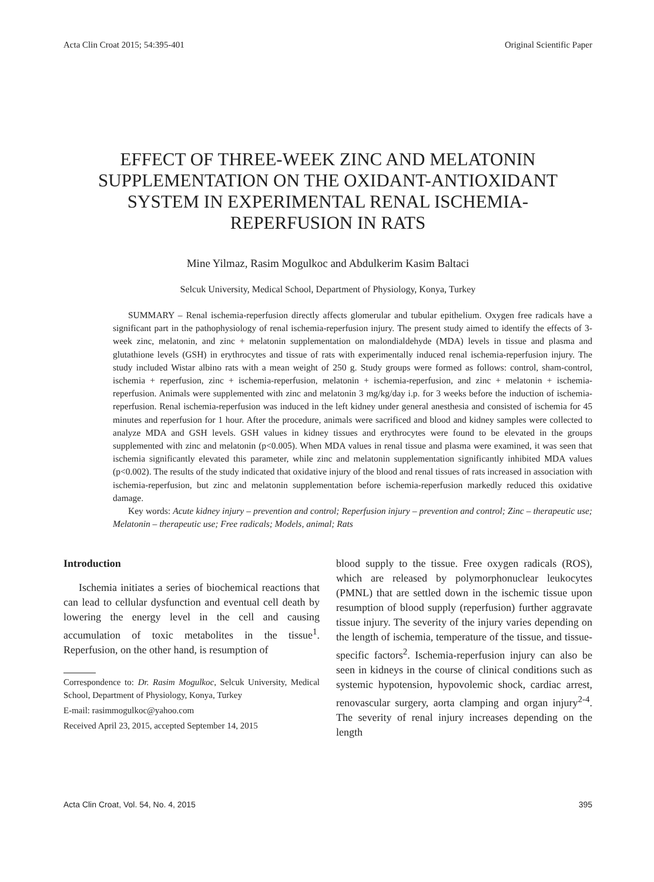Acta Clin Croat 2015; 54:395-401 Original Scientific Paper
EFFECT OF THREE-WEEK ZINC AND MELATONIN SUPPLEMENTATION ON THE OXIDANT-ANTIOXIDANT SYSTEM IN EXPERIMENTAL RENAL ISCHEMIA-REPERFUSION IN RATS
Mine Yilmaz, Rasim Mogulkoc and Abdulkerim Kasim Baltaci
Selcuk University, Medical School, Department of Physiology, Konya, Turkey
SUMMARY – Renal ischemia-reperfusion directly affects glomerular and tubular epithelium. Oxygen free radicals have a significant part in the pathophysiology of renal ischemia-reperfusion injury. The present study aimed to identify the effects of 3-week zinc, melatonin, and zinc + melatonin supplementation on malondialdehyde (MDA) levels in tissue and plasma and glutathione levels (GSH) in erythrocytes and tissue of rats with experimentally induced renal ischemia-reperfusion injury. The study included Wistar albino rats with a mean weight of 250 g. Study groups were formed as follows: control, sham-control, ischemia + reperfusion, zinc + ischemia-reperfusion, melatonin + ischemia-reperfusion, and zinc + melatonin + ischemia-reperfusion. Animals were supplemented with zinc and melatonin 3 mg/kg/day i.p. for 3 weeks before the induction of ischemia-reperfusion. Renal ischemia-reperfusion was induced in the left kidney under general anesthesia and consisted of ischemia for 45 minutes and reperfusion for 1 hour. After the procedure, animals were sacrificed and blood and kidney samples were collected to analyze MDA and GSH levels. GSH values in kidney tissues and erythrocytes were found to be elevated in the groups supplemented with zinc and melatonin (p<0.005). When MDA values in renal tissue and plasma were examined, it was seen that ischemia significantly elevated this parameter, while zinc and melatonin supplementation significantly inhibited MDA values (p<0.002). The results of the study indicated that oxidative injury of the blood and renal tissues of rats increased in association with ischemia-reperfusion, but zinc and melatonin supplementation before ischemia-reperfusion markedly reduced this oxidative damage.
Key words: Acute kidney injury – prevention and control; Reperfusion injury – prevention and control; Zinc – therapeutic use; Melatonin – therapeutic use; Free radicals; Models, animal; Rats
Introduction
Ischemia initiates a series of biochemical reactions that can lead to cellular dysfunction and eventual cell death by lowering the energy level in the cell and causing accumulation of toxic metabolites in the tissue<sup>1</sup>. Reperfusion, on the other hand, is resumption of
Correspondence to: Dr. Rasim Mogulkoc, Selcuk University, Medical School, Department of Physiology, Konya, Turkey
E-mail: rasimmogulkoc@yahoo.com
Received April 23, 2015, accepted September 14, 2015
blood supply to the tissue. Free oxygen radicals (ROS), which are released by polymorphonuclear leukocytes (PMNL) that are settled down in the ischemic tissue upon resumption of blood supply (reperfusion) further aggravate tissue injury. The severity of the injury varies depending on the length of ischemia, temperature of the tissue, and tissue-specific factors<sup>2</sup>. Ischemia-reperfusion injury can also be seen in kidneys in the course of clinical conditions such as systemic hypotension, hypovolemic shock, cardiac arrest, renovascular surgery, aorta clamping and organ injury<sup>2-4</sup>. The severity of renal injury increases depending on the length
Acta Clin Croat, Vol. 54, No. 4, 2015 395